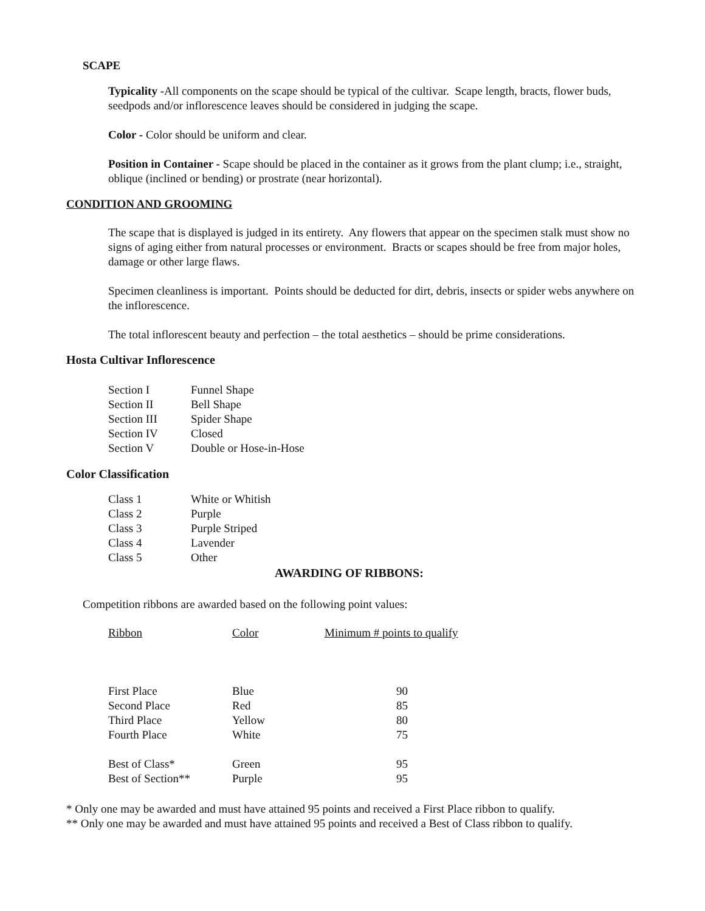SCAPE
Typicality -All components on the scape should be typical of the cultivar. Scape length, bracts, flower buds, seedpods and/or inflorescence leaves should be considered in judging the scape.
Color - Color should be uniform and clear.
Position in Container - Scape should be placed in the container as it grows from the plant clump; i.e., straight, oblique (inclined or bending) or prostrate (near horizontal).
CONDITION AND GROOMING
The scape that is displayed is judged in its entirety. Any flowers that appear on the specimen stalk must show no signs of aging either from natural processes or environment. Bracts or scapes should be free from major holes, damage or other large flaws.
Specimen cleanliness is important. Points should be deducted for dirt, debris, insects or spider webs anywhere on the inflorescence.
The total inflorescent beauty and perfection – the total aesthetics – should be prime considerations.
Hosta Cultivar Inflorescence
| Section I | Funnel Shape |
| Section II | Bell Shape |
| Section III | Spider Shape |
| Section IV | Closed |
| Section V | Double or Hose-in-Hose |
Color Classification
| Class 1 | White or Whitish |
| Class 2 | Purple |
| Class 3 | Purple Striped |
| Class 4 | Lavender |
| Class 5 | Other |
AWARDING OF RIBBONS:
Competition ribbons are awarded based on the following point values:
| Ribbon | Color | Minimum # points to qualify |
| --- | --- | --- |
| First Place | Blue | 90 |
| Second Place | Red | 85 |
| Third Place | Yellow | 80 |
| Fourth Place | White | 75 |
| Best of Class* | Green | 95 |
| Best of Section** | Purple | 95 |
* Only one may be awarded and must have attained 95 points and received a First Place ribbon to qualify.
** Only one may be awarded and must have attained 95 points and received a Best of Class ribbon to qualify.